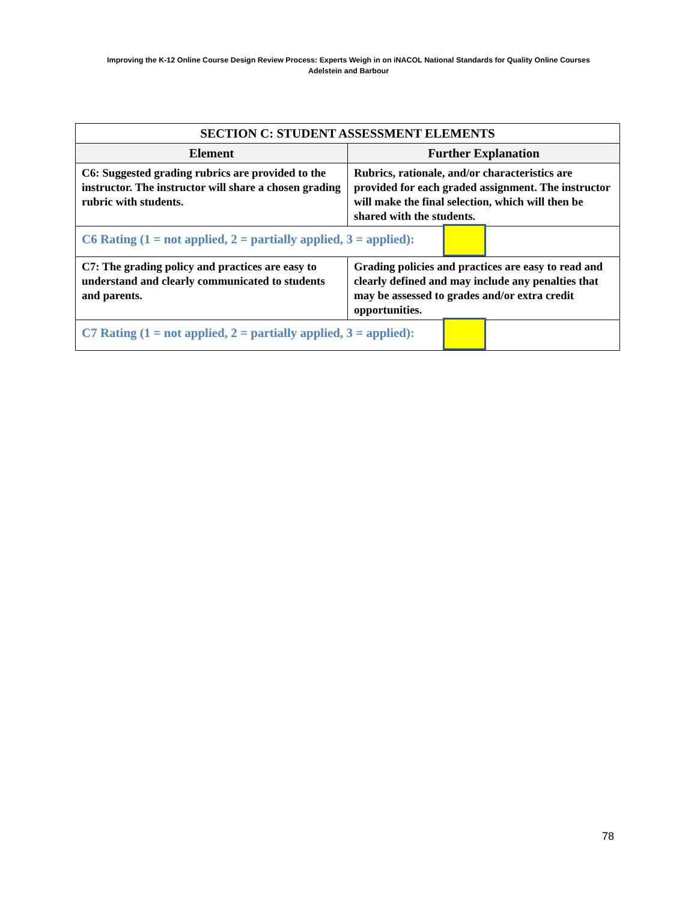Improving the K-12 Online Course Design Review Process: Experts Weigh in on iNACOL National Standards for Quality Online Courses
Adelstein and Barbour
| SECTION C: STUDENT ASSESSMENT ELEMENTS | |
| --- | --- |
| Element | Further Explanation |
| C6: Suggested grading rubrics are provided to the instructor. The instructor will share a chosen grading rubric with students. | Rubrics, rationale, and/or characteristics are provided for each graded assignment. The instructor will make the final selection, which will then be shared with the students. |
| C6 Rating (1 = not applied, 2 = partially applied, 3 = applied): | |
| C7: The grading policy and practices are easy to understand and clearly communicated to students and parents. | Grading policies and practices are easy to read and clearly defined and may include any penalties that may be assessed to grades and/or extra credit opportunities. |
| C7 Rating (1 = not applied, 2 = partially applied, 3 = applied): | |
78